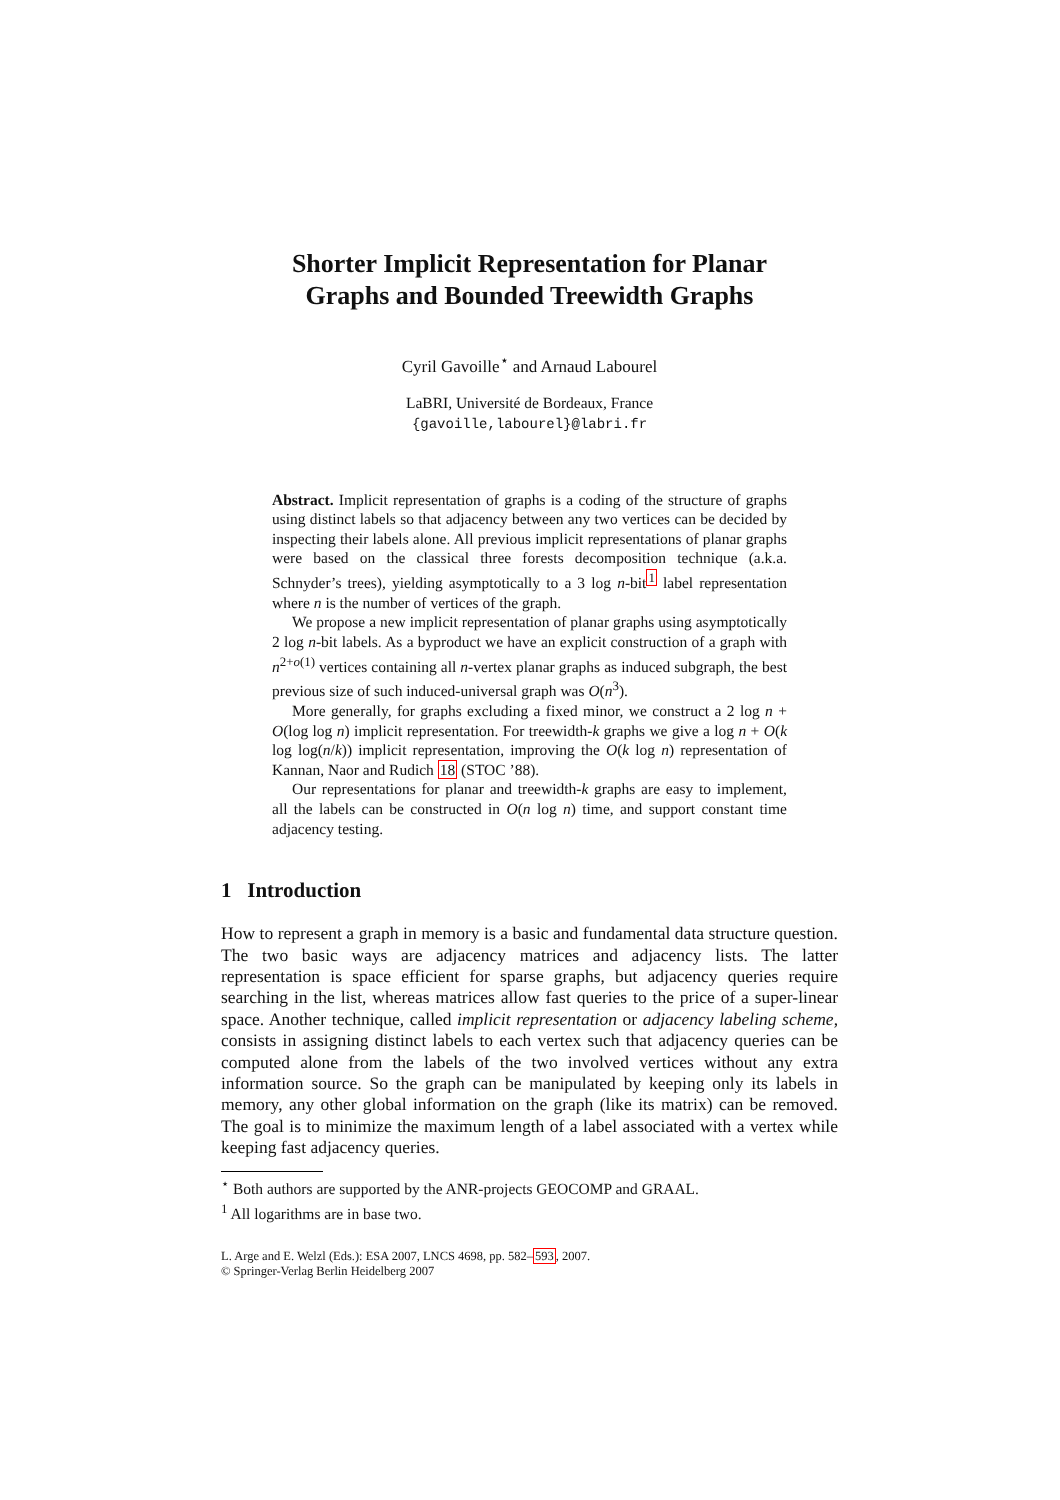Shorter Implicit Representation for Planar
Graphs and Bounded Treewidth Graphs
Cyril Gavoille<sup>⋆</sup> and Arnaud Labourel
LaBRI, Université de Bordeaux, France
{gavoille,labourel}@labri.fr
Abstract. Implicit representation of graphs is a coding of the structure of graphs using distinct labels so that adjacency between any two vertices can be decided by inspecting their labels alone. All previous implicit representations of planar graphs were based on the classical three forests decomposition technique (a.k.a. Schnyder’s trees), yielding asymptotically to a 3 log n-bit<sup>1</sup> label representation where n is the number of vertices of the graph.
We propose a new implicit representation of planar graphs using asymptotically 2 log n-bit labels. As a byproduct we have an explicit construction of a graph with n<sup>2+o(1)</sup> vertices containing all n-vertex planar graphs as induced subgraph, the best previous size of such induced-universal graph was O(n<sup>3</sup>).
More generally, for graphs excluding a fixed minor, we construct a 2 log n + O(log log n) implicit representation. For treewidth-k graphs we give a log n + O(k log log(n/k)) implicit representation, improving the O(k log n) representation of Kannan, Naor and Rudich 18 (STOC ’88).
Our representations for planar and treewidth-k graphs are easy to implement, all the labels can be constructed in O(n log n) time, and support constant time adjacency testing.
1 Introduction
How to represent a graph in memory is a basic and fundamental data structure question. The two basic ways are adjacency matrices and adjacency lists. The latter representation is space efficient for sparse graphs, but adjacency queries require searching in the list, whereas matrices allow fast queries to the price of a super-linear space. Another technique, called implicit representation or adjacency labeling scheme, consists in assigning distinct labels to each vertex such that adjacency queries can be computed alone from the labels of the two involved vertices without any extra information source. So the graph can be manipulated by keeping only its labels in memory, any other global information on the graph (like its matrix) can be removed. The goal is to minimize the maximum length of a label associated with a vertex while keeping fast adjacency queries.
<sup>⋆</sup> Both authors are supported by the ANR-projects GEOCOMP and GRAAL.
<sup>1</sup> All logarithms are in base two.
L. Arge and E. Welzl (Eds.): ESA 2007, LNCS 4698, pp. 582–593, 2007.
© Springer-Verlag Berlin Heidelberg 2007